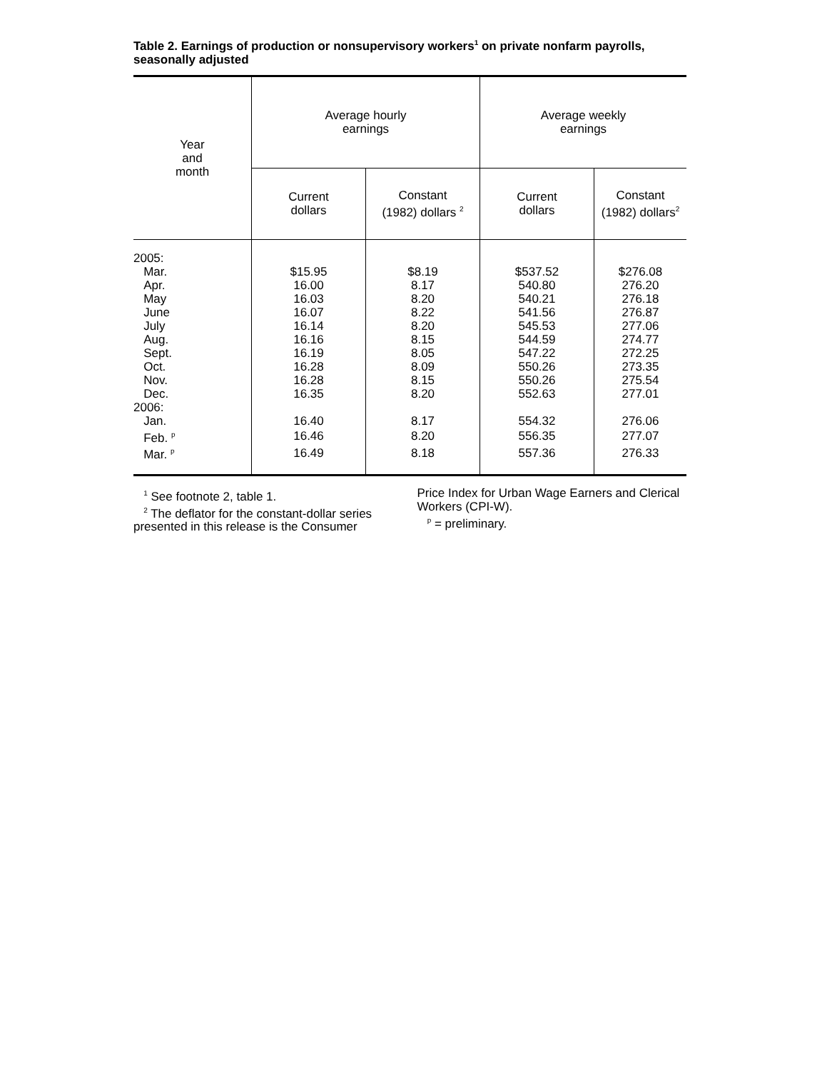Table 2. Earnings of production or nonsupervisory workers<sup>1</sup> on private nonfarm payrolls, seasonally adjusted
| Year and month | Average hourly earnings | | Average weekly earnings | |
| --- | --- | --- | --- | --- |
| | Current dollars | Constant (1982) dollars <sup>2</sup> | Current dollars | Constant (1982) dollars<sup>2</sup> |
| 2005: | | | | |
| Mar. | $15.95 | $8.19 | $537.52 | $276.08 |
| Apr. | 16.00 | 8.17 | 540.80 | 276.20 |
| May | 16.03 | 8.20 | 540.21 | 276.18 |
| June | 16.07 | 8.22 | 541.56 | 276.87 |
| July | 16.14 | 8.20 | 545.53 | 277.06 |
| Aug. | 16.16 | 8.15 | 544.59 | 274.77 |
| Sept. | 16.19 | 8.05 | 547.22 | 272.25 |
| Oct. | 16.28 | 8.09 | 550.26 | 273.35 |
| Nov. | 16.28 | 8.15 | 550.26 | 275.54 |
| Dec. | 16.35 | 8.20 | 552.63 | 277.01 |
| 2006: | | | | |
| Jan. | 16.40 | 8.17 | 554.32 | 276.06 |
| Feb. <sup>p</sup> | 16.46 | 8.20 | 556.35 | 277.07 |
| Mar. <sup>p</sup> | 16.49 | 8.18 | 557.36 | 276.33 |
<sup>1</sup> See footnote 2, table 1.
<sup>2</sup> The deflator for the constant-dollar series presented in this release is the Consumer
Price Index for Urban Wage Earners and Clerical Workers (CPI-W).
<sup>p</sup> = preliminary.